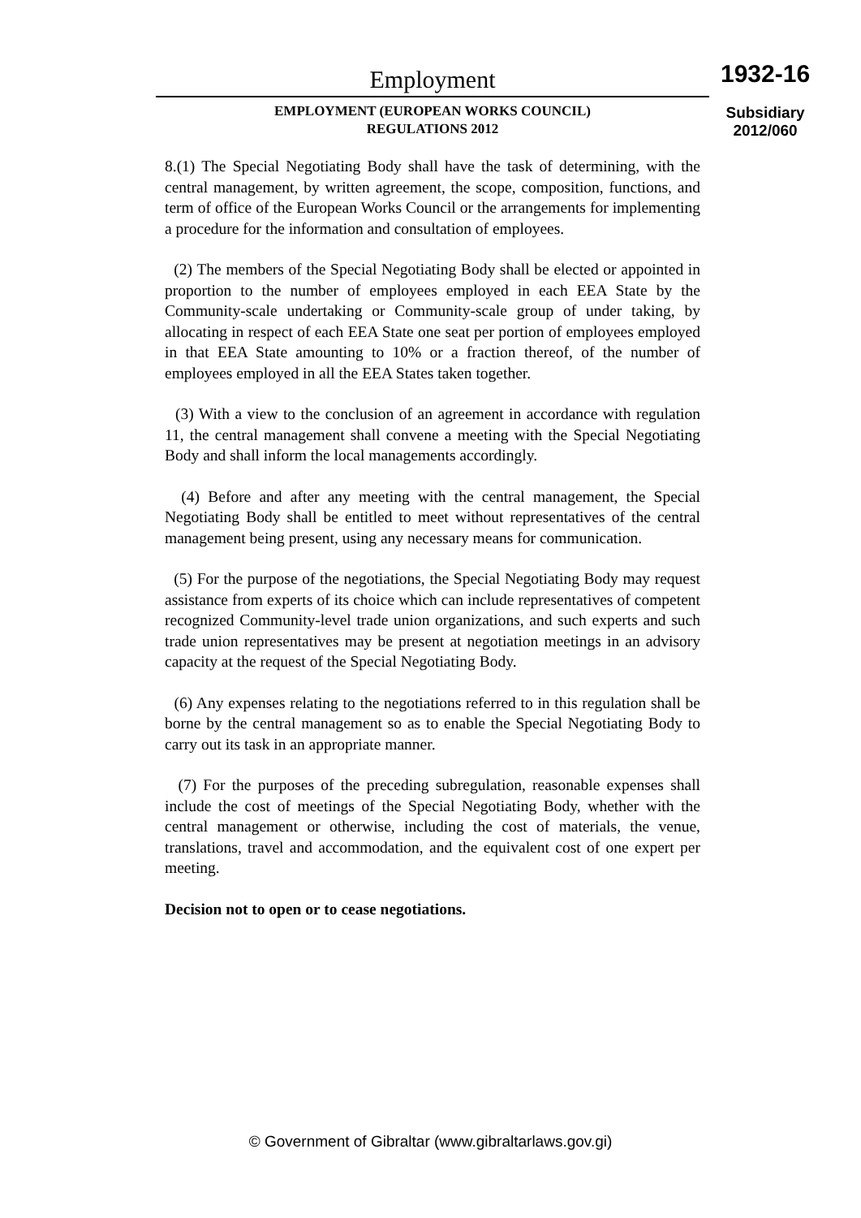Employment
EMPLOYMENT (EUROPEAN WORKS COUNCIL)
REGULATIONS 2012
1932-16
Subsidiary
2012/060
8.(1) The Special Negotiating Body shall have the task of determining, with the central management, by written agreement, the scope, composition, functions, and term of office of the European Works Council or the arrangements for implementing a procedure for the information and consultation of employees.
(2) The members of the Special Negotiating Body shall be elected or appointed in proportion to the number of employees employed in each EEA State by the Community-scale undertaking or Community-scale group of under taking, by allocating in respect of each EEA State one seat per portion of employees employed in that EEA State amounting to 10% or a fraction thereof, of the number of employees employed in all the EEA States taken together.
(3) With a view to the conclusion of an agreement in accordance with regulation 11, the central management shall convene a meeting with the Special Negotiating Body and shall inform the local managements accordingly.
(4) Before and after any meeting with the central management, the Special Negotiating Body shall be entitled to meet without representatives of the central management being present, using any necessary means for communication.
(5) For the purpose of the negotiations, the Special Negotiating Body may request assistance from experts of its choice which can include representatives of competent recognized Community-level trade union organizations, and such experts and such trade union representatives may be present at negotiation meetings in an advisory capacity at the request of the Special Negotiating Body.
(6) Any expenses relating to the negotiations referred to in this regulation shall be borne by the central management so as to enable the Special Negotiating Body to carry out its task in an appropriate manner.
(7) For the purposes of the preceding subregulation, reasonable expenses shall include the cost of meetings of the Special Negotiating Body, whether with the central management or otherwise, including the cost of materials, the venue, translations, travel and accommodation, and the equivalent cost of one expert per meeting.
Decision not to open or to cease negotiations.
© Government of Gibraltar (www.gibraltarlaws.gov.gi)